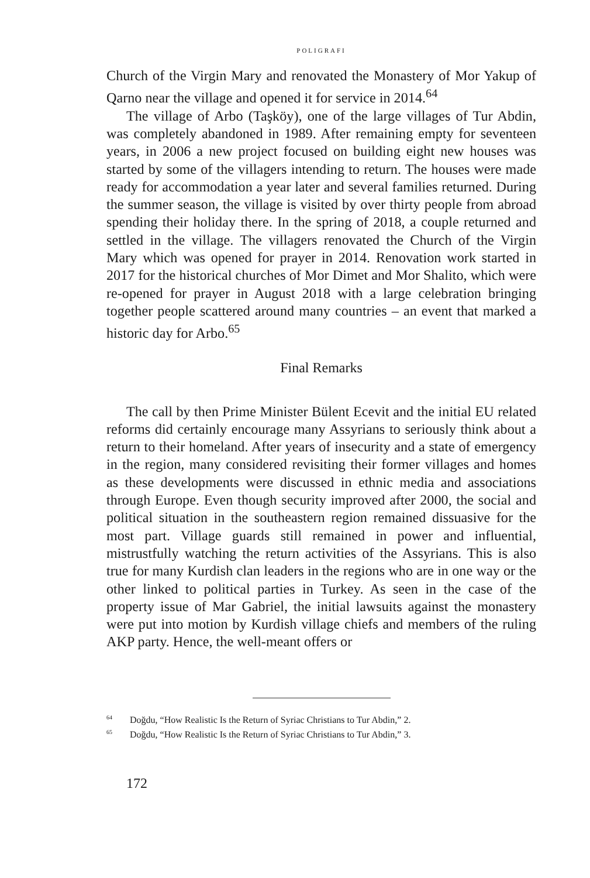POLIGRAFI
Church of the Virgin Mary and renovated the Monastery of Mor Yakup of Qarno near the village and opened it for service in 2014.<sup>64</sup>
The village of Arbo (Taşköy), one of the large villages of Tur Abdin, was completely abandoned in 1989. After remaining empty for seventeen years, in 2006 a new project focused on building eight new houses was started by some of the villagers intending to return. The houses were made ready for accommodation a year later and several families returned. During the summer season, the village is visited by over thirty people from abroad spending their holiday there. In the spring of 2018, a couple returned and settled in the village. The villagers renovated the Church of the Virgin Mary which was opened for prayer in 2014. Renovation work started in 2017 for the historical churches of Mor Dimet and Mor Shalito, which were re-opened for prayer in August 2018 with a large celebration bringing together people scattered around many countries – an event that marked a historic day for Arbo.<sup>65</sup>
Final Remarks
The call by then Prime Minister Bülent Ecevit and the initial EU related reforms did certainly encourage many Assyrians to seriously think about a return to their homeland. After years of insecurity and a state of emergency in the region, many considered revisiting their former villages and homes as these developments were discussed in ethnic media and associations through Europe. Even though security improved after 2000, the social and political situation in the southeastern region remained dissuasive for the most part. Village guards still remained in power and influential, mistrustfully watching the return activities of the Assyrians. This is also true for many Kurdish clan leaders in the regions who are in one way or the other linked to political parties in Turkey. As seen in the case of the property issue of Mar Gabriel, the initial lawsuits against the monastery were put into motion by Kurdish village chiefs and members of the ruling AKP party. Hence, the well-meant offers or
<sup>64</sup> Doğdu, “How Realistic Is the Return of Syriac Christians to Tur Abdin,” 2.
<sup>65</sup> Doğdu, “How Realistic Is the Return of Syriac Christians to Tur Abdin,” 3.
172